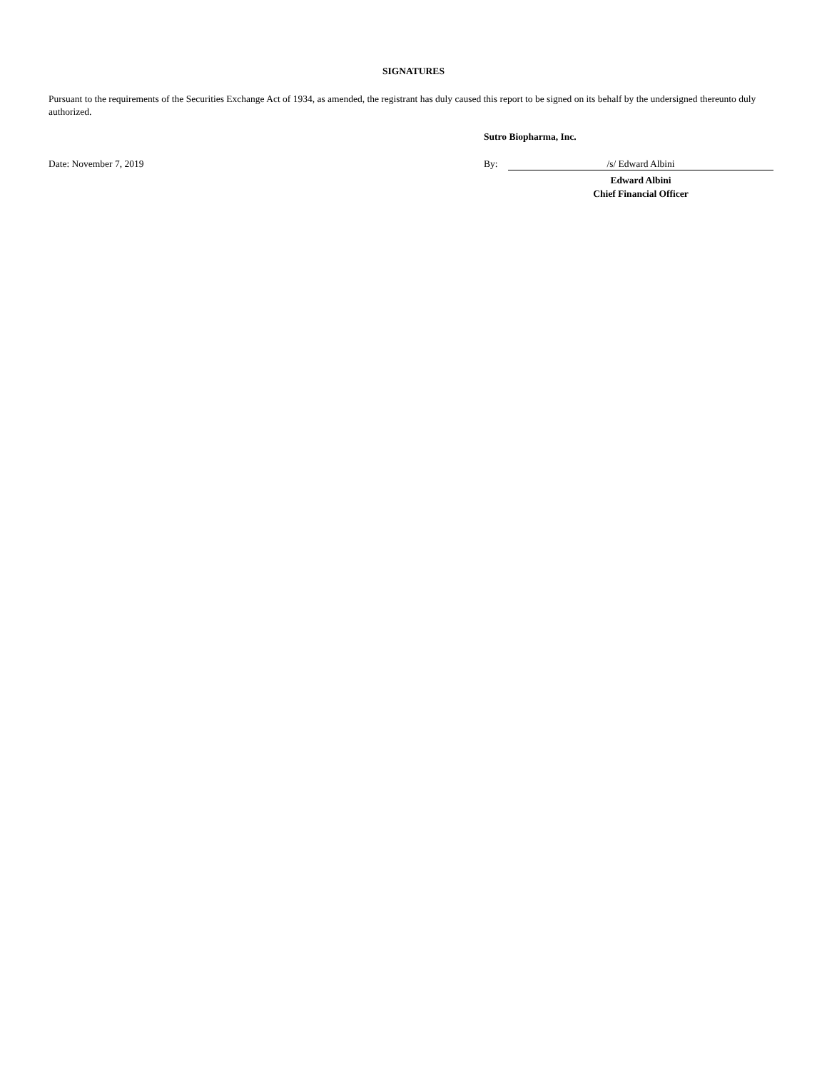SIGNATURES
Pursuant to the requirements of the Securities Exchange Act of 1934, as amended, the registrant has duly caused this report to be signed on its behalf by the undersigned thereunto duly authorized.
Sutro Biopharma, Inc.
Date: November 7, 2019 By: /s/ Edward Albini
Edward Albini
Chief Financial Officer